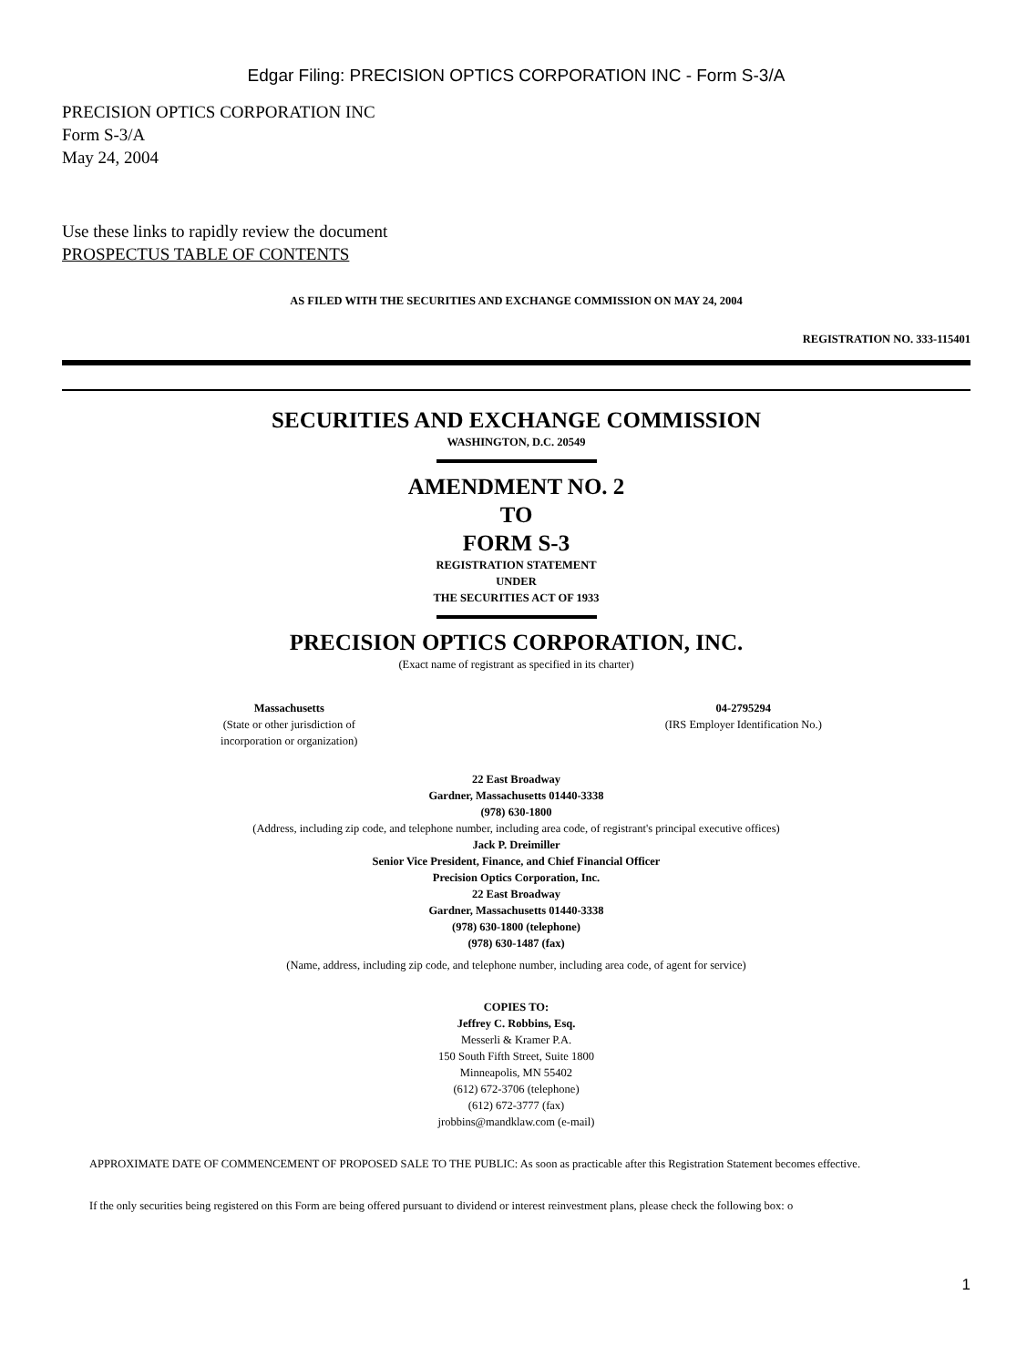Edgar Filing: PRECISION OPTICS CORPORATION INC - Form S-3/A
PRECISION OPTICS CORPORATION INC
Form S-3/A
May 24, 2004
Use these links to rapidly review the document
PROSPECTUS TABLE OF CONTENTS
AS FILED WITH THE SECURITIES AND EXCHANGE COMMISSION ON MAY 24, 2004
REGISTRATION NO. 333-115401
SECURITIES AND EXCHANGE COMMISSION
WASHINGTON, D.C. 20549
AMENDMENT NO. 2
TO
FORM S-3
REGISTRATION STATEMENT
UNDER
THE SECURITIES ACT OF 1933
PRECISION OPTICS CORPORATION, INC.
(Exact name of registrant as specified in its charter)
Massachusetts
(State or other jurisdiction of
incorporation or organization)
04-2795294
(IRS Employer Identification No.)
22 East Broadway
Gardner, Massachusetts 01440-3338
(978) 630-1800
(Address, including zip code, and telephone number, including area code, of registrant's principal executive offices)
Jack P. Dreimiller
Senior Vice President, Finance, and Chief Financial Officer
Precision Optics Corporation, Inc.
22 East Broadway
Gardner, Massachusetts 01440-3338
(978) 630-1800 (telephone)
(978) 630-1487 (fax)
(Name, address, including zip code, and telephone number, including area code, of agent for service)
COPIES TO:
Jeffrey C. Robbins, Esq.
Messerli & Kramer P.A.
150 South Fifth Street, Suite 1800
Minneapolis, MN 55402
(612) 672-3706 (telephone)
(612) 672-3777 (fax)
jrobbins@mandklaw.com (e-mail)
APPROXIMATE DATE OF COMMENCEMENT OF PROPOSED SALE TO THE PUBLIC: As soon as practicable after this Registration Statement becomes effective.
If the only securities being registered on this Form are being offered pursuant to dividend or interest reinvestment plans, please check the following box: o
1